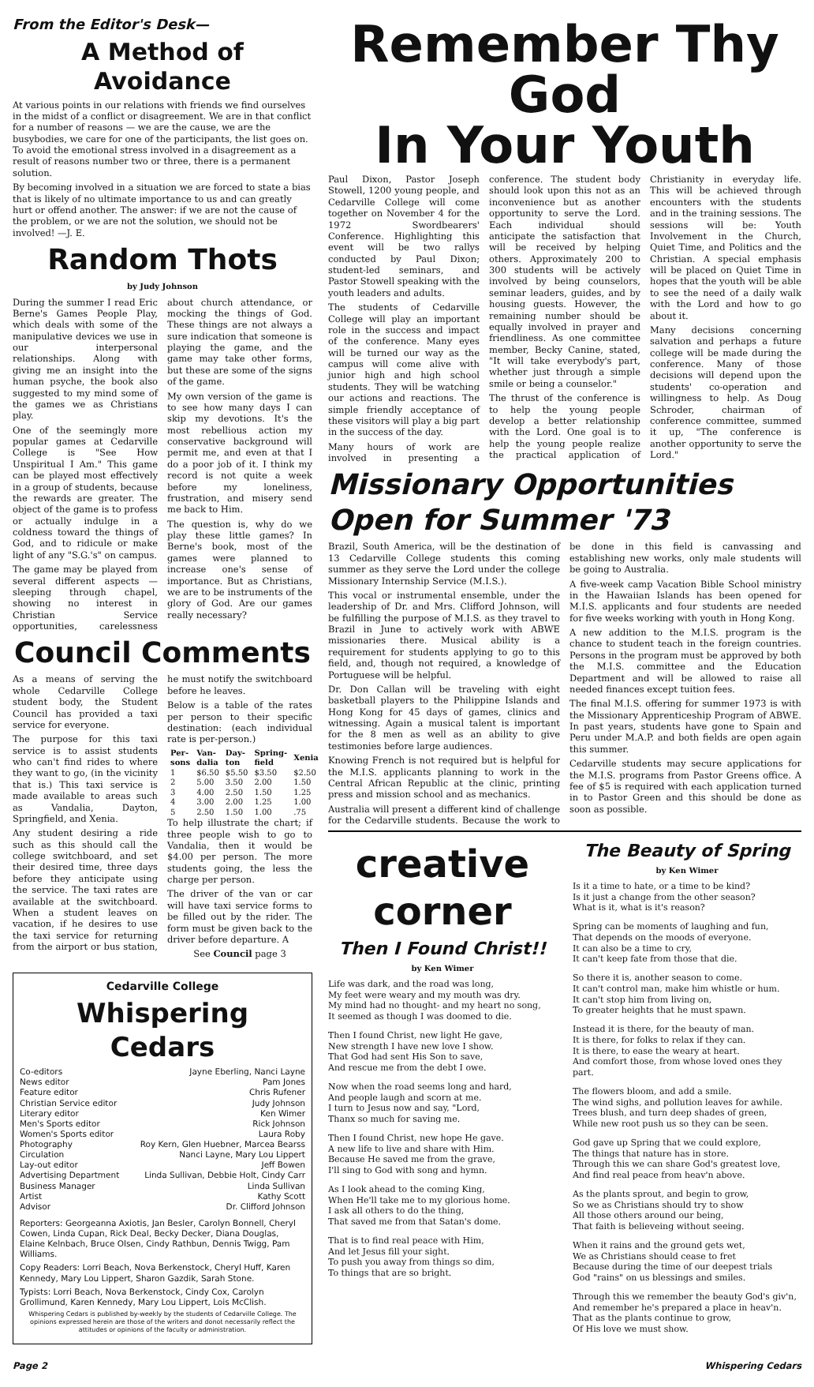From the Editor's Desk—
A Method of Avoidance
At various points in our relations with friends we find ourselves in the midst of a conflict or disagreement. We are in that conflict for a number of reasons — we are the cause, we are the busybodies, we care for one of the participants, the list goes on. To avoid the emotional stress involved in a disagreement as a result of reasons number two or three, there is a permanent solution.
By becoming involved in a situation we are forced to state a bias that is likely of no ultimate importance to us and can greatly hurt or offend another. The answer: if we are not the cause of the problem, or we are not the solution, we should not be involved! —J. E.
Random Thots
by Judy Johnson
During the summer I read Eric Berne's Games People Play, which deals with some of the manipulative devices we use in our interpersonal relationships. Along with giving me an insight into the human psyche, the book also suggested to my mind some of the games we as Christians play.
One of the seemingly more popular games at Cedarville College is "See How Unspiritual I Am." This game can be played most effectively in a group of students, because the rewards are greater. The object of the game is to profess or actually indulge in a coldness toward the things of God, and to ridicule or make light of any "S.G.'s" on campus.
The game may be played from several different aspects — sleeping through chapel, showing no interest in Christian Service opportunities, carelessness about church attendance, or mocking the things of God. These things are not always a sure indication that someone is playing the game, and the game may take other forms, but these are some of the signs of the game.
My own version of the game is to see how many days I can skip my devotions. It's the most rebellious action my conservative background will permit me, and even at that I do a poor job of it. I think my record is not quite a week before my loneliness, frustration, and misery send me back to Him.
The question is, why do we play these little games? In Berne's book, most of the games were planned to increase one's sense of importance. But as Christians, we are to be instruments of the glory of God. Are our games really necessary?
Council Comments
As a means of serving the whole Cedarville College student body, the Student Council has provided a taxi service for everyone.
The purpose for this taxi service is to assist students who can't find rides to where they want to go, (in the vicinity that is.) This taxi service is made available to areas such as Vandalia, Dayton, Springfield, and Xenia.
Any student desiring a ride such as this should call the college switchboard, and set their desired time, three days before they anticipate using the service. The taxi rates are available at the switchboard. When a student leaves on vacation, if he desires to use the taxi service for returning from the airport or bus station, he must notify the switchboard before he leaves.
Below is a table of the rates per person to their specific destination: (each individual rate is per-person.)
| Per-sons | Van-dalia | Day-ton | Spring-field | Xenia |
| --- | --- | --- | --- | --- |
| 1 | $6.50 | $5.50 | $3.50 | $2.50 |
| 2 | 5.00 | 3.50 | 2.00 | 1.50 |
| 3 | 4.00 | 2.50 | 1.50 | 1.25 |
| 4 | 3.00 | 2.00 | 1.25 | 1.00 |
| 5 | 2.50 | 1.50 | 1.00 | .75 |
To help illustrate the chart; if three people wish to go to Vandalia, then it would be $4.00 per person. The more students going, the less the charge per person.
The driver of the van or car will have taxi service forms to be filled out by the rider. The form must be given back to the driver before departure. A
See Council page 3
Cedarville College
Whispering Cedars
Co-editors Jayne Eberling, Nanci Layne
News editor Pam Jones
Feature editor Chris Rufener
Christian Service editor Judy Johnson
Literary editor Ken Wimer
Men's Sports editor Rick Johnson
Women's Sports editor Laura Roby
Photography Roy Kern, Glen Huebner, Marcea Bearss
Circulation Nanci Layne, Mary Lou Lippert
Lay-out editor Jeff Bowen
Advertising Department Linda Sullivan, Debbie Holt, Cindy Carr
Business Manager Linda Sullivan
Artist Kathy Scott
Advisor Dr. Clifford Johnson
Reporters: Georgeanna Axiotis, Jan Besler, Carolyn Bonnell, Cheryl Cowen, Linda Cupan, Rick Deal, Becky Decker, Diana Douglas, Elaine Kelnbach, Bruce Olsen, Cindy Rathbun, Dennis Twigg, Pam Williams.
Copy Readers: Lorri Beach, Nova Berkenstock, Cheryl Huff, Karen Kennedy, Mary Lou Lippert, Sharon Gazdik, Sarah Stone.
Typists: Lorri Beach, Nova Berkenstock, Cindy Cox, Carolyn Grollimund, Karen Kennedy, Mary Lou Lippert, Lois McClish.
Whispering Cedars is published by-weekly by the students of Cedarville College. The opinions expressed herein are those of the writers and donot necessarily reflect the attitudes or opinions of the faculty or administration.
Remember Thy God
In Your Youth
Paul Dixon, Pastor Joseph Stowell, 1200 young people, and Cedarville College will come together on November 4 for the 1972 Swordbearers' Conference. Highlighting this event will be two rallys conducted by Paul Dixon; student-led seminars, and Pastor Stowell speaking with the youth leaders and adults.
The students of Cedarville College will play an important role in the success and impact of the conference. Many eyes will be turned our way as the campus will come alive with junior high and high school students. They will be watching our actions and reactions. The simple friendly acceptance of these visitors will play a big part in the success of the day.
Many hours of work are involved in presenting a conference. The student body should look upon this not as an inconvenience but as another opportunity to serve the Lord. Each individual should anticipate the satisfaction that will be received by helping others. Approximately 200 to 300 students will be actively involved by being counselors, seminar leaders, guides, and by housing guests. However, the remaining number should be equally involved in prayer and friendliness. As one committee member, Becky Canine, stated, "It will take everybody's part, whether just through a simple smile or being a counselor."
The thrust of the conference is to help the young people develop a better relationship with the Lord. One goal is to help the young people realize the practical application of Christianity in everyday life. This will be achieved through encounters with the students and in the training sessions. The sessions will be: Youth Involvement in the Church, Quiet Time, and Politics and the Christian. A special emphasis will be placed on Quiet Time in hopes that the youth will be able to see the need of a daily walk with the Lord and how to go about it.
Many decisions concerning salvation and perhaps a future college will be made during the conference. Many of those decisions will depend upon the students' co-operation and willingness to help. As Doug Schroder, chairman of conference committee, summed it up, "The conference is another opportunity to serve the Lord."
Missionary Opportunities
Open for Summer '73
Brazil, South America, will be the destination of 13 Cedarville College students this coming summer as they serve the Lord under the college Missionary Internship Service (M.I.S.).
This vocal or instrumental ensemble, under the leadership of Dr. and Mrs. Clifford Johnson, will be fulfilling the purpose of M.I.S. as they travel to Brazil in June to actively work with ABWE missionaries there. Musical ability is a requirement for students applying to go to this field, and, though not required, a knowledge of Portuguese will be helpful.
Dr. Don Callan will be traveling with eight basketball players to the Philippine Islands and Hong Kong for 45 days of games, clinics and witnessing. Again a musical talent is important for the 8 men as well as an ability to give testimonies before large audiences.
Knowing French is not required but is helpful for the M.I.S. applicants planning to work in the Central African Republic at the clinic, printing press and mission school and as mechanics.
Australia will present a different kind of challenge for the Cedarville students. Because the work to be done in this field is canvassing and establishing new works, only male students will be going to Australia.
A five-week camp Vacation Bible School ministry in the Hawaiian Islands has been opened for M.I.S. applicants and four students are needed for five weeks working with youth in Hong Kong.
A new addition to the M.I.S. program is the chance to student teach in the foreign countries. Persons in the program must be approved by both the M.I.S. committee and the Education Department and will be allowed to raise all needed finances except tuition fees.
The final M.I.S. offering for summer 1973 is with the Missionary Apprenticeship Program of ABWE. In past years, students have gone to Spain and Peru under M.A.P. and both fields are open again this summer.
Cedarville students may secure applications for the M.I.S. programs from Pastor Greens office. A fee of $5 is required with each application turned in to Pastor Green and this should be done as soon as possible.
creative
corner
Then I Found Christ!!
by Ken Wimer
Life was dark, and the road was long,
My feet were weary and my mouth was dry.
My mind had no thought- and my heart no song,
It seemed as though I was doomed to die.
Then I found Christ, new light He gave,
New strength I have new love I show.
That God had sent His Son to save,
And rescue me from the debt I owe.
Now when the road seems long and hard,
And people laugh and scorn at me.
I turn to Jesus now and say, "Lord,
Thanx so much for saving me.
Then I found Christ, new hope He gave.
A new life to live and share with Him.
Because He saved me from the grave,
I'll sing to God with song and hymn.
As I look ahead to the coming King,
When He'll take me to my glorious home.
I ask all others to do the thing,
That saved me from that Satan's dome.
That is to find real peace with Him,
And let Jesus fill your sight.
To push you away from things so dim,
To things that are so bright.
The Beauty of Spring
by Ken Wimer
Is it a time to hate, or a time to be kind?
Is it just a change from the other season?
What is it, what is it's reason?
Spring can be moments of laughing and fun,
That depends on the moods of everyone.
It can also be a time to cry,
It can't keep fate from those that die.
So there it is, another season to come.
It can't control man, make him whistle or hum.
It can't stop him from living on,
To greater heights that he must spawn.
Instead it is there, for the beauty of man.
It is there, for folks to relax if they can.
It is there, to ease the weary at heart.
And comfort those, from whose loved ones they part.
The flowers bloom, and add a smile.
The wind sighs, and pollution leaves for awhile.
Trees blush, and turn deep shades of green,
While new root push us so they can be seen.
God gave up Spring that we could explore,
The things that nature has in store.
Through this we can share God's greatest love,
And find real peace from heav'n above.
As the plants sprout, and begin to grow,
So we as Christians should try to show
All those others around our being,
That faith is believeing without seeing.
When it rains and the ground gets wet,
We as Christians should cease to fret
Because during the time of our deepest trials
God "rains" on us blessings and smiles.
Through this we remember the beauty God's giv'n,
And remember he's prepared a place in heav'n.
That as the plants continue to grow,
Of His love we must show.
Page 2 Whispering Cedars